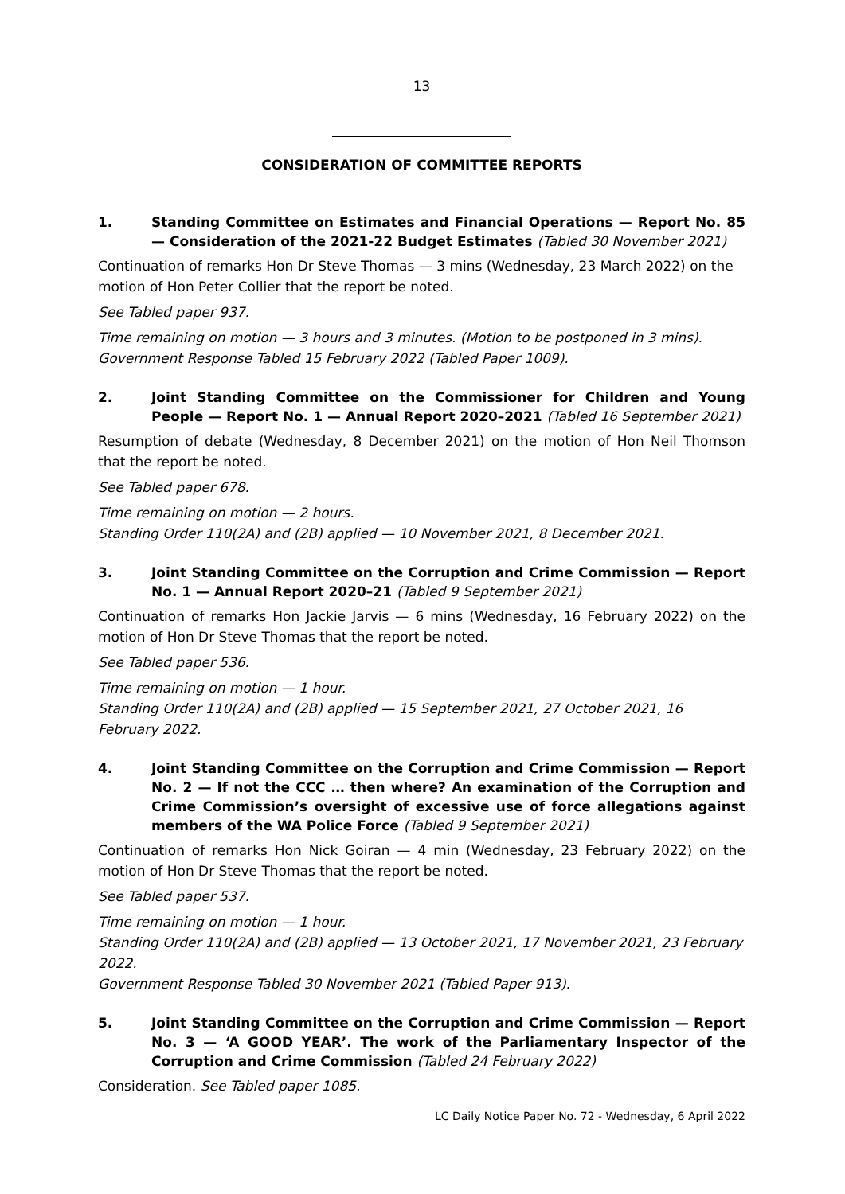13
CONSIDERATION OF COMMITTEE REPORTS
1. Standing Committee on Estimates and Financial Operations — Report No. 85 — Consideration of the 2021-22 Budget Estimates (Tabled 30 November 2021)
Continuation of remarks Hon Dr Steve Thomas — 3 mins (Wednesday, 23 March 2022) on the motion of Hon Peter Collier that the report be noted.
See Tabled paper 937.
Time remaining on motion — 3 hours and 3 minutes. (Motion to be postponed in 3 mins).
Government Response Tabled 15 February 2022 (Tabled Paper 1009).
2. Joint Standing Committee on the Commissioner for Children and Young People — Report No. 1 — Annual Report 2020–2021 (Tabled 16 September 2021)
Resumption of debate (Wednesday, 8 December 2021) on the motion of Hon Neil Thomson that the report be noted.
See Tabled paper 678.
Time remaining on motion — 2 hours.
Standing Order 110(2A) and (2B) applied — 10 November 2021, 8 December 2021.
3. Joint Standing Committee on the Corruption and Crime Commission — Report No. 1 — Annual Report 2020–21 (Tabled 9 September 2021)
Continuation of remarks Hon Jackie Jarvis — 6 mins (Wednesday, 16 February 2022) on the motion of Hon Dr Steve Thomas that the report be noted.
See Tabled paper 536.
Time remaining on motion — 1 hour.
Standing Order 110(2A) and (2B) applied — 15 September 2021, 27 October 2021, 16 February 2022.
4. Joint Standing Committee on the Corruption and Crime Commission — Report No. 2 — If not the CCC … then where? An examination of the Corruption and Crime Commission’s oversight of excessive use of force allegations against members of the WA Police Force (Tabled 9 September 2021)
Continuation of remarks Hon Nick Goiran — 4 min (Wednesday, 23 February 2022) on the motion of Hon Dr Steve Thomas that the report be noted.
See Tabled paper 537.
Time remaining on motion — 1 hour.
Standing Order 110(2A) and (2B) applied — 13 October 2021, 17 November 2021, 23 February 2022.
Government Response Tabled 30 November 2021 (Tabled Paper 913).
5. Joint Standing Committee on the Corruption and Crime Commission — Report No. 3 — ‘A GOOD YEAR’. The work of the Parliamentary Inspector of the Corruption and Crime Commission (Tabled 24 February 2022)
Consideration. See Tabled paper 1085.
LC Daily Notice Paper No. 72 - Wednesday, 6 April 2022